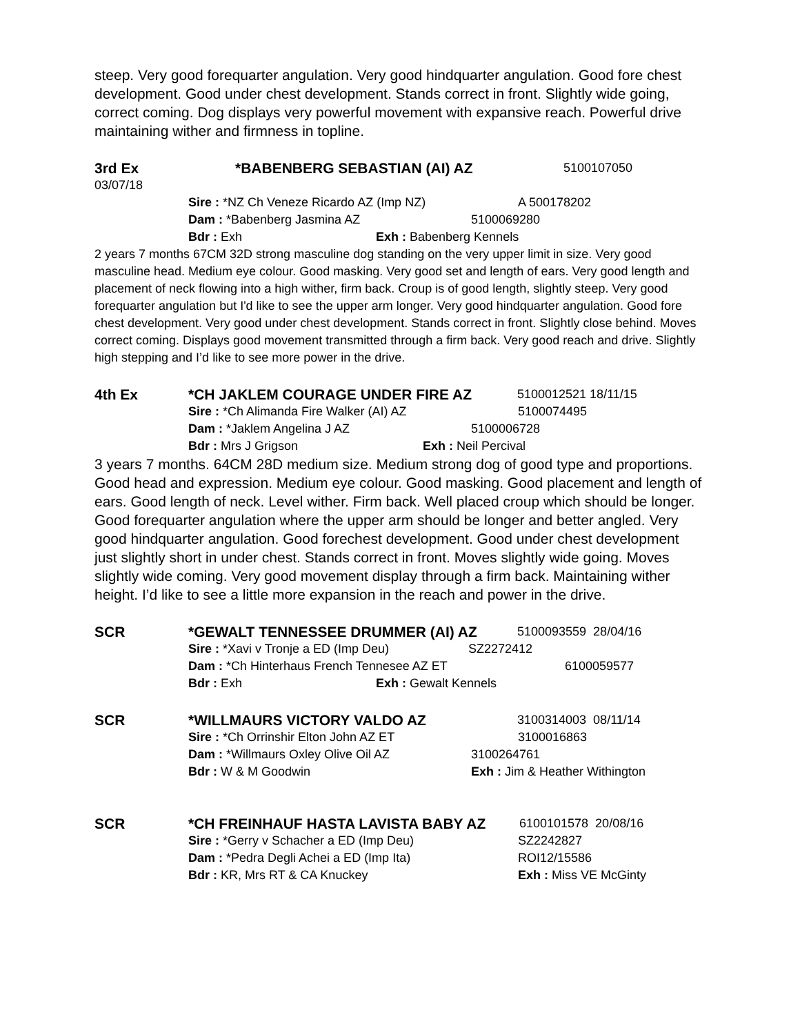steep. Very good forequarter angulation. Very good hindquarter angulation. Good fore chest development. Good under chest development. Stands correct in front. Slightly wide going, correct coming. Dog displays very powerful movement with expansive reach. Powerful drive maintaining wither and firmness in topline.
3rd Ex *BABENBERG SEBASTIAN (AI) AZ 5100107050
03/07/18
Sire : *NZ Ch Veneze Ricardo AZ (Imp NZ) A 500178202
Dam : *Babenberg Jasmina AZ 5100069280
Bdr : Exh Exh : Babenberg Kennels
2 years 7 months 67CM 32D strong masculine dog standing on the very upper limit in size. Very good masculine head. Medium eye colour. Good masking. Very good set and length of ears. Very good length and placement of neck flowing into a high wither, firm back. Croup is of good length, slightly steep. Very good forequarter angulation but I'd like to see the upper arm longer. Very good hindquarter angulation. Good fore chest development. Very good under chest development. Stands correct in front. Slightly close behind. Moves correct coming. Displays good movement transmitted through a firm back. Very good reach and drive. Slightly high stepping and I’d like to see more power in the drive.
4th Ex *CH JAKLEM COURAGE UNDER FIRE AZ 5100012521 18/11/15
Sire : *Ch Alimanda Fire Walker (AI) AZ 5100074495
Dam : *Jaklem Angelina J AZ 5100006728
Bdr : Mrs J Grigson Exh : Neil Percival
3 years 7 months. 64CM 28D medium size. Medium strong dog of good type and proportions. Good head and expression. Medium eye colour. Good masking. Good placement and length of ears. Good length of neck. Level wither. Firm back. Well placed croup which should be longer. Good forequarter angulation where the upper arm should be longer and better angled. Very good hindquarter angulation. Good forechest development. Good under chest development just slightly short in under chest. Stands correct in front. Moves slightly wide going. Moves slightly wide coming. Very good movement display through a firm back. Maintaining wither height. I’d like to see a little more expansion in the reach and power in the drive.
SCR *GEWALT TENNESSEE DRUMMER (AI) AZ 5100093559 28/04/16
Sire : *Xavi v Tronje a ED (Imp Deu) SZ2272412
Dam : *Ch Hinterhaus French Tennesee AZ ET 6100059577
Bdr : Exh Exh : Gewalt Kennels
SCR *WILLMAURS VICTORY VALDO AZ 3100314003 08/11/14
Sire : *Ch Orrinshir Elton John AZ ET 3100016863
Dam : *Willmaurs Oxley Olive Oil AZ 3100264761
Bdr : W & M Goodwin Exh : Jim & Heather Withington
SCR *CH FREINHAUF HASTA LAVISTA BABY AZ 6100101578 20/08/16
Sire : *Gerry v Schacher a ED (Imp Deu) SZ2242827
Dam : *Pedra Degli Achei a ED (Imp Ita) ROI12/15586
Bdr : KR, Mrs RT & CA Knuckey Exh : Miss VE McGinty